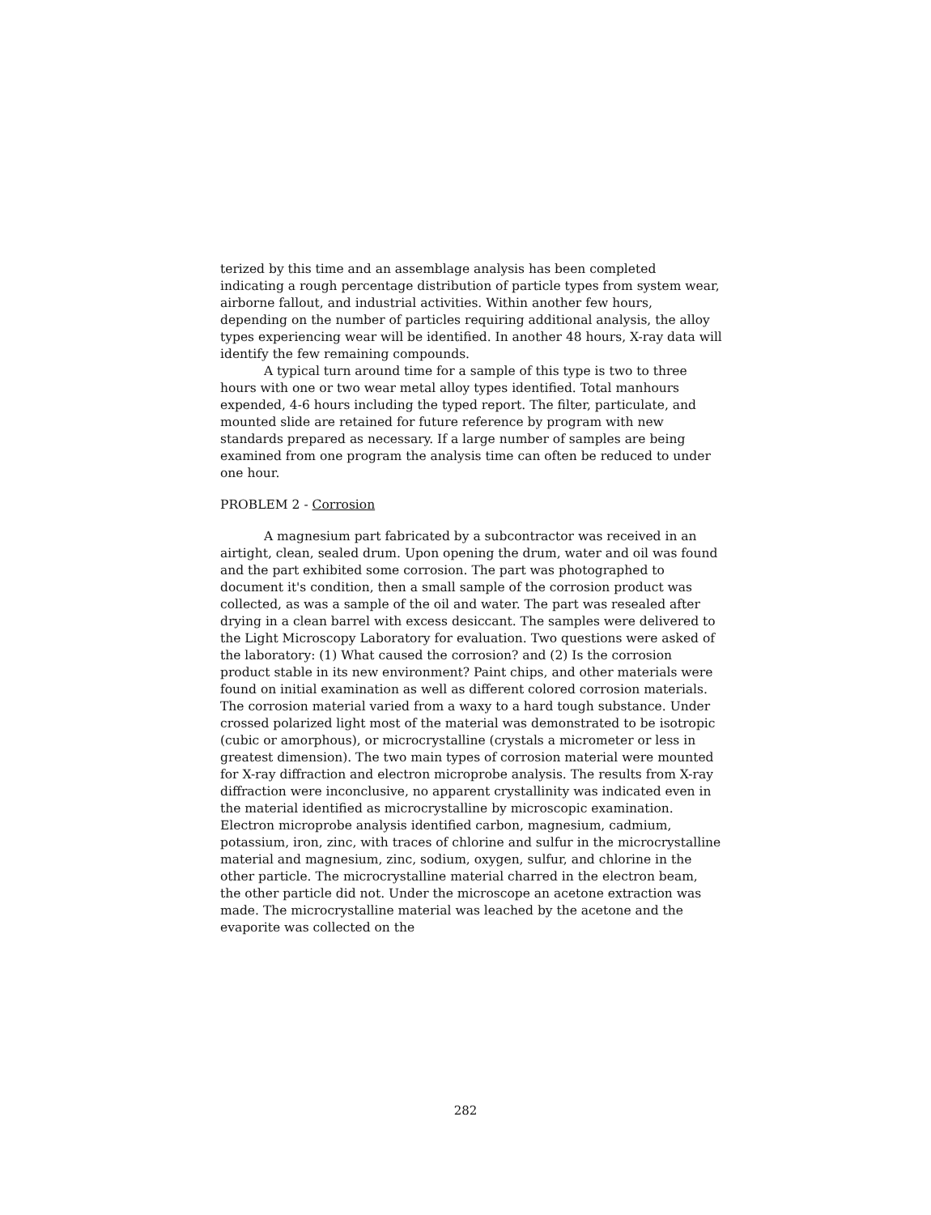terized by this time and an assemblage analysis has been completed indicating a rough percentage distribution of particle types from system wear, airborne fallout, and industrial activities. Within another few hours, depending on the number of particles requiring additional analysis, the alloy types experiencing wear will be identified. In another 48 hours, X-ray data will identify the few remaining compounds.
A typical turn around time for a sample of this type is two to three hours with one or two wear metal alloy types identified. Total manhours expended, 4-6 hours including the typed report. The filter, particulate, and mounted slide are retained for future reference by program with new standards prepared as necessary. If a large number of samples are being examined from one program the analysis time can often be reduced to under one hour.
PROBLEM 2 - Corrosion
A magnesium part fabricated by a subcontractor was received in an airtight, clean, sealed drum. Upon opening the drum, water and oil was found and the part exhibited some corrosion. The part was photographed to document it's condition, then a small sample of the corrosion product was collected, as was a sample of the oil and water. The part was resealed after drying in a clean barrel with excess desiccant. The samples were delivered to the Light Microscopy Laboratory for evaluation. Two questions were asked of the laboratory: (1) What caused the corrosion? and (2) Is the corrosion product stable in its new environment? Paint chips, and other materials were found on initial examination as well as different colored corrosion materials. The corrosion material varied from a waxy to a hard tough substance. Under crossed polarized light most of the material was demonstrated to be isotropic (cubic or amorphous), or microcrystalline (crystals a micrometer or less in greatest dimension). The two main types of corrosion material were mounted for X-ray diffraction and electron microprobe analysis. The results from X-ray diffraction were inconclusive, no apparent crystallinity was indicated even in the material identified as microcrystalline by microscopic examination. Electron microprobe analysis identified carbon, magnesium, cadmium, potassium, iron, zinc, with traces of chlorine and sulfur in the microcrystalline material and magnesium, zinc, sodium, oxygen, sulfur, and chlorine in the other particle. The microcrystalline material charred in the electron beam, the other particle did not. Under the microscope an acetone extraction was made. The microcrystalline material was leached by the acetone and the evaporite was collected on the
282